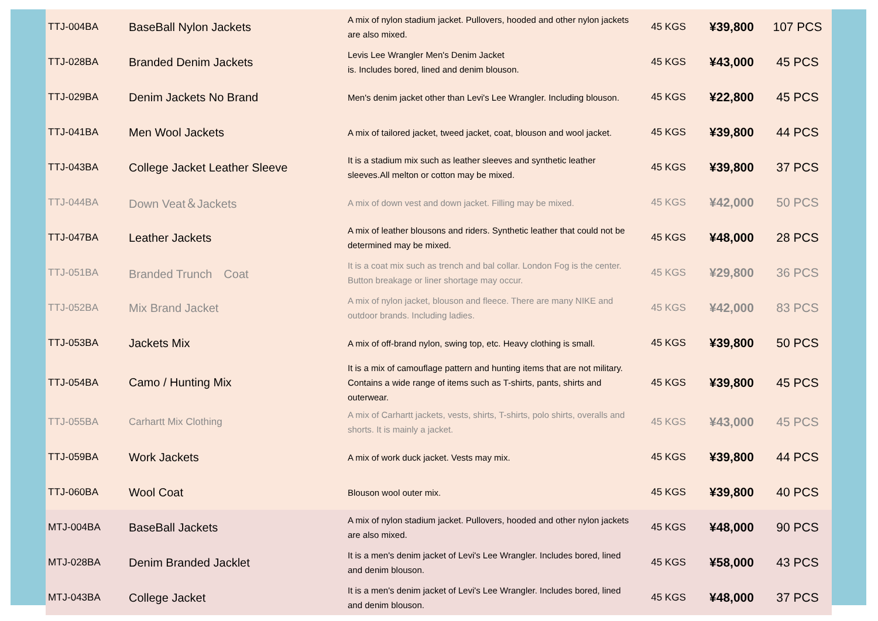| TTJ-004BA | BaseBall Nylon Jackets | A mix of nylon stadium jacket. Pullovers, hooded and other nylon jackets are also mixed. | 45 KGS | ¥39,800 | 107 PCS |
| TTJ-028BA | Branded Denim Jackets | Levis Lee Wrangler Men's Denim Jacket is. Includes bored, lined and denim blouson. | 45 KGS | ¥43,000 | 45 PCS |
| TTJ-029BA | Denim Jackets No Brand | Men's denim jacket other than Levi's Lee Wrangler. Including blouson. | 45 KGS | ¥22,800 | 45 PCS |
| TTJ-041BA | Men Wool Jackets | A mix of tailored jacket, tweed jacket, coat, blouson and wool jacket. | 45 KGS | ¥39,800 | 44 PCS |
| TTJ-043BA | College Jacket Leather Sleeve | It is a stadium mix such as leather sleeves and synthetic leather sleeves.All melton or cotton may be mixed. | 45 KGS | ¥39,800 | 37 PCS |
| TTJ-044BA | Down Veat＆Jackets | A mix of down vest and down jacket. Filling may be mixed. | 45 KGS | ¥42,000 | 50 PCS |
| TTJ-047BA | Leather Jackets | A mix of leather blousons and riders. Synthetic leather that could not be determined may be mixed. | 45 KGS | ¥48,000 | 28 PCS |
| TTJ-051BA | Branded Trunch Coat | It is a coat mix such as trench and bal collar. London Fog is the center. Button breakage or liner shortage may occur. | 45 KGS | ¥29,800 | 36 PCS |
| TTJ-052BA | Mix Brand Jacket | A mix of nylon jacket, blouson and fleece. There are many NIKE and outdoor brands. Including ladies. | 45 KGS | ¥42,000 | 83 PCS |
| TTJ-053BA | Jackets Mix | A mix of off-brand nylon, swing top, etc. Heavy clothing is small. | 45 KGS | ¥39,800 | 50 PCS |
| TTJ-054BA | Camo / Hunting Mix | It is a mix of camouflage pattern and hunting items that are not military. Contains a wide range of items such as T-shirts, pants, shirts and outerwear. | 45 KGS | ¥39,800 | 45 PCS |
| TTJ-055BA | Carhartt Mix Clothing | A mix of Carhartt jackets, vests, shirts, T-shirts, polo shirts, overalls and shorts. It is mainly a jacket. | 45 KGS | ¥43,000 | 45 PCS |
| TTJ-059BA | Work Jackets | A mix of work duck jacket. Vests may mix. | 45 KGS | ¥39,800 | 44 PCS |
| TTJ-060BA | Wool Coat | Blouson wool outer mix. | 45 KGS | ¥39,800 | 40 PCS |
| MTJ-004BA | BaseBall Jackets | A mix of nylon stadium jacket. Pullovers, hooded and other nylon jackets are also mixed. | 45 KGS | ¥48,000 | 90 PCS |
| MTJ-028BA | Denim Branded Jacklet | It is a men's denim jacket of Levi's Lee Wrangler. Includes bored, lined and denim blouson. | 45 KGS | ¥58,000 | 43 PCS |
| MTJ-043BA | College Jacket | It is a men's denim jacket of Levi's Lee Wrangler. Includes bored, lined and denim blouson. | 45 KGS | ¥48,000 | 37 PCS |